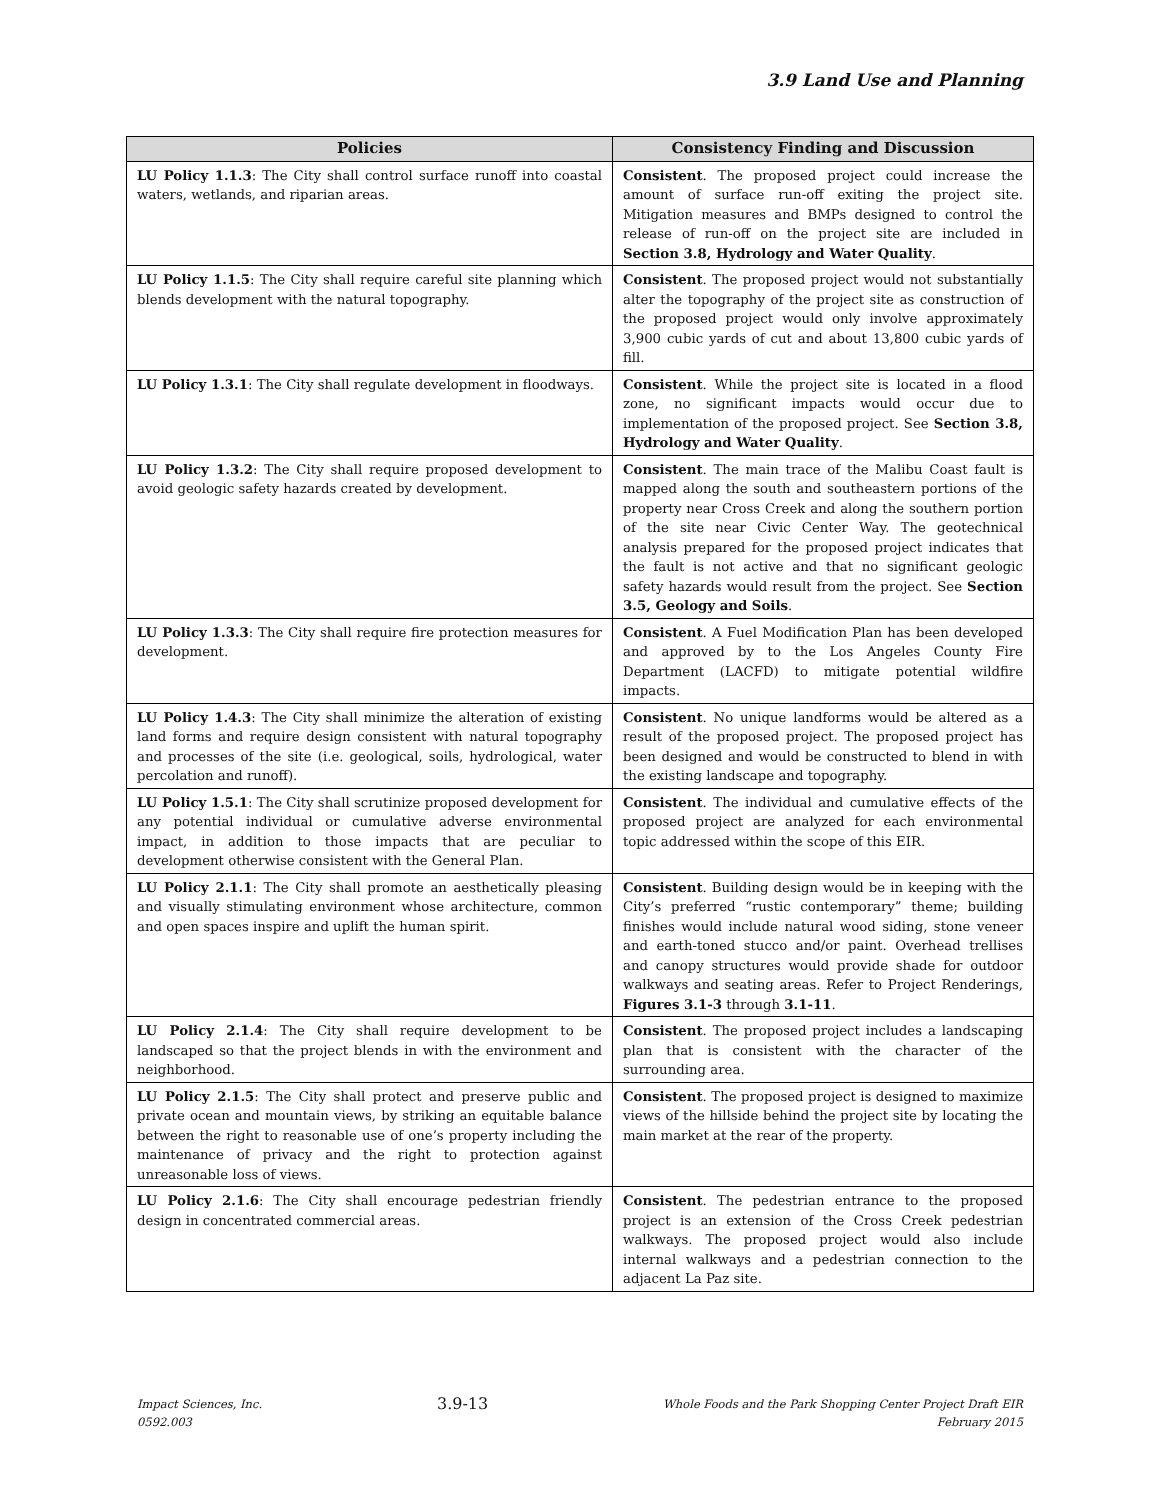3.9 Land Use and Planning
| Policies | Consistency Finding and Discussion |
| --- | --- |
| LU Policy 1.1.3 : The City shall control surface runoff into coastal waters, wetlands, and riparian areas. | Consistent . The proposed project could increase the amount of surface run-off exiting the project site. Mitigation measures and BMPs designed to control the release of run-off on the project site are included in Section 3.8, Hydrology and Water Quality . |
| LU Policy 1.1.5 : The City shall require careful site planning which blends development with the natural topography. | Consistent . The proposed project would not substantially alter the topography of the project site as construction of the proposed project would only involve approximately 3,900 cubic yards of cut and about 13,800 cubic yards of fill. |
| LU Policy 1.3.1 : The City shall regulate development in floodways. | Consistent . While the project site is located in a flood zone, no significant impacts would occur due to implementation of the proposed project. See Section 3.8, Hydrology and Water Quality . |
| LU Policy 1.3.2 : The City shall require proposed development to avoid geologic safety hazards created by development. | Consistent . The main trace of the Malibu Coast fault is mapped along the south and southeastern portions of the property near Cross Creek and along the southern portion of the site near Civic Center Way. The geotechnical analysis prepared for the proposed project indicates that the fault is not active and that no significant geologic safety hazards would result from the project. See Section 3.5, Geology and Soils . |
| LU Policy 1.3.3 : The City shall require fire protection measures for development. | Consistent . A Fuel Modification Plan has been developed and approved by to the Los Angeles County Fire Department (LACFD) to mitigate potential wildfire impacts. |
| LU Policy 1.4.3 : The City shall minimize the alteration of existing land forms and require design consistent with natural topography and processes of the site (i.e. geological, soils, hydrological, water percolation and runoff). | Consistent . No unique landforms would be altered as a result of the proposed project. The proposed project has been designed and would be constructed to blend in with the existing landscape and topography. |
| LU Policy 1.5.1 : The City shall scrutinize proposed development for any potential individual or cumulative adverse environmental impact, in addition to those impacts that are peculiar to development otherwise consistent with the General Plan. | Consistent . The individual and cumulative effects of the proposed project are analyzed for each environmental topic addressed within the scope of this EIR. |
| LU Policy 2.1.1 : The City shall promote an aesthetically pleasing and visually stimulating environment whose architecture, common and open spaces inspire and uplift the human spirit. | Consistent . Building design would be in keeping with the City’s preferred “rustic contemporary” theme; building finishes would include natural wood siding, stone veneer and earth-toned stucco and/or paint. Overhead trellises and canopy structures would provide shade for outdoor walkways and seating areas. Refer to Project Renderings, Figures 3.1-3 through 3.1-11 . |
| LU Policy 2.1.4 : The City shall require development to be landscaped so that the project blends in with the environment and neighborhood. | Consistent . The proposed project includes a landscaping plan that is consistent with the character of the surrounding area. |
| LU Policy 2.1.5 : The City shall protect and preserve public and private ocean and mountain views, by striking an equitable balance between the right to reasonable use of one’s property including the maintenance of privacy and the right to protection against unreasonable loss of views. | Consistent . The proposed project is designed to maximize views of the hillside behind the project site by locating the main market at the rear of the property. |
| LU Policy 2.1.6 : The City shall encourage pedestrian friendly design in concentrated commercial areas. | Consistent . The pedestrian entrance to the proposed project is an extension of the Cross Creek pedestrian walkways. The proposed project would also include internal walkways and a pedestrian connection to the adjacent La Paz site. |
Impact Sciences, Inc.
0592.003
3.9-13
Whole Foods and the Park Shopping Center Project Draft EIR
February 2015